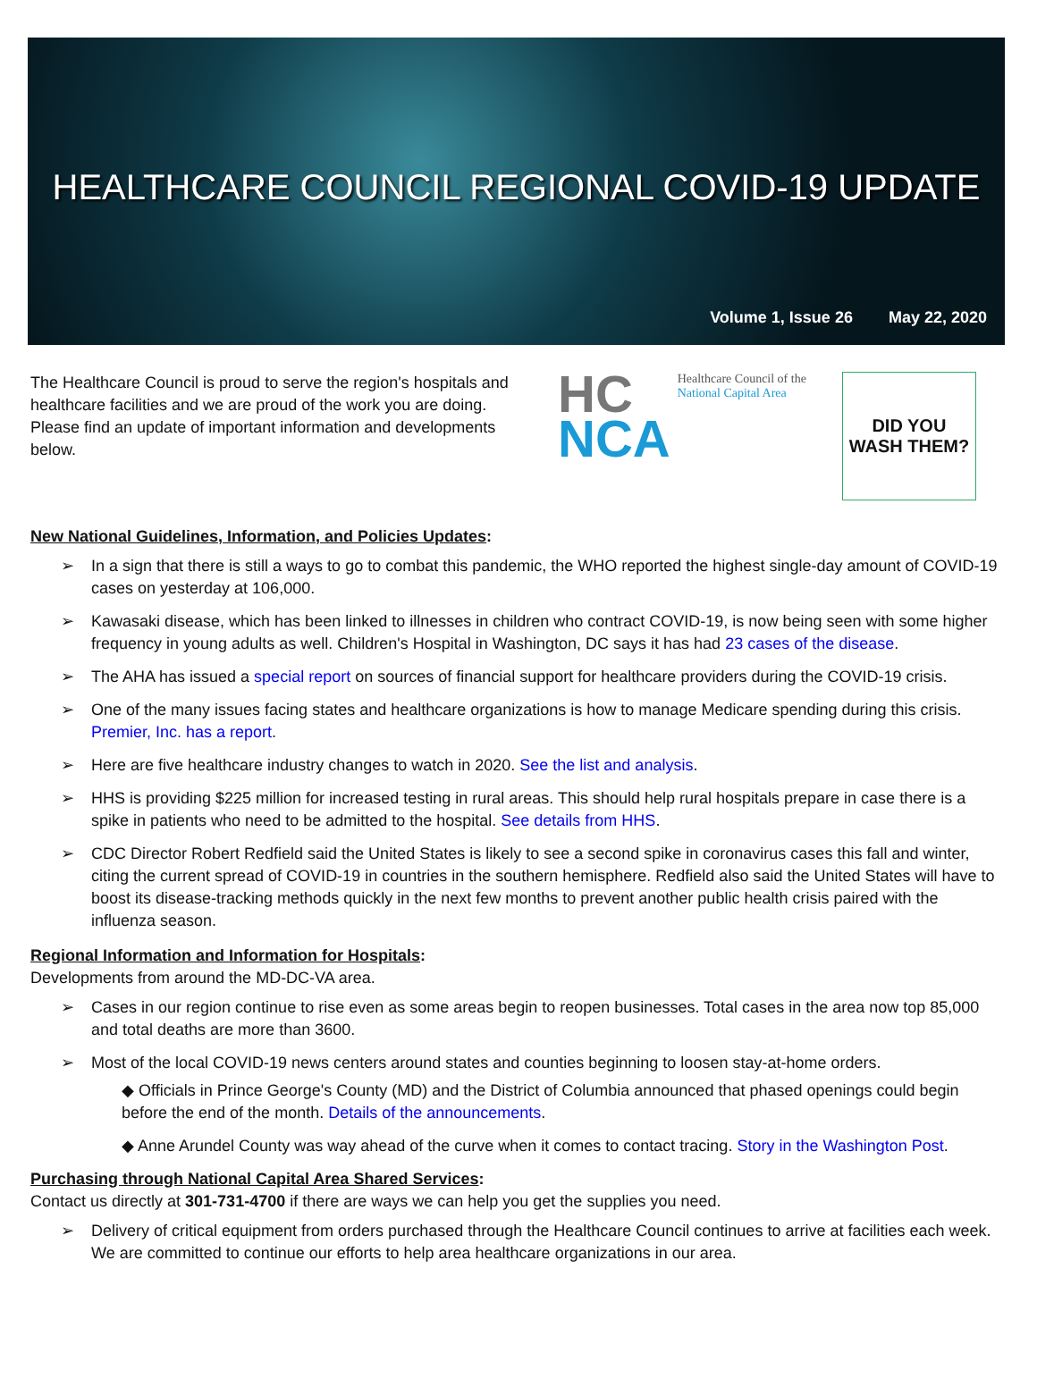HEALTHCARE COUNCIL REGIONAL COVID-19 UPDATE
Volume 1, Issue 26 May 22, 2020
The Healthcare Council is proud to serve the region's hospitals and healthcare facilities and we are proud of the work you are doing. Please find an update of important information and developments below.
HC
NCA
Healthcare Council of the
National Capital Area
DID YOU
WASH THEM?
New National Guidelines, Information, and Policies Updates:
In a sign that there is still a ways to go to combat this pandemic, the WHO reported the highest single-day amount of COVID-19 cases on yesterday at 106,000.
Kawasaki disease, which has been linked to illnesses in children who contract COVID-19, is now being seen with some higher frequency in young adults as well. Children's Hospital in Washington, DC says it has had 23 cases of the disease.
The AHA has issued a special report on sources of financial support for healthcare providers during the COVID-19 crisis.
One of the many issues facing states and healthcare organizations is how to manage Medicare spending during this crisis. Premier, Inc. has a report.
Here are five healthcare industry changes to watch in 2020. See the list and analysis.
HHS is providing $225 million for increased testing in rural areas. This should help rural hospitals prepare in case there is a spike in patients who need to be admitted to the hospital. See details from HHS.
CDC Director Robert Redfield said the United States is likely to see a second spike in coronavirus cases this fall and winter, citing the current spread of COVID-19 in countries in the southern hemisphere. Redfield also said the United States will have to boost its disease-tracking methods quickly in the next few months to prevent another public health crisis paired with the influenza season.
Regional Information and Information for Hospitals:
Developments from around the MD-DC-VA area.
Cases in our region continue to rise even as some areas begin to reopen businesses. Total cases in the area now top 85,000 and total deaths are more than 3600.
Most of the local COVID-19 news centers around states and counties beginning to loosen stay-at-home orders.
◆ Officials in Prince George's County (MD) and the District of Columbia announced that phased openings could begin before the end of the month. Details of the announcements.
◆ Anne Arundel County was way ahead of the curve when it comes to contact tracing. Story in the Washington Post.
Purchasing through National Capital Area Shared Services:
Contact us directly at 301-731-4700 if there are ways we can help you get the supplies you need.
Delivery of critical equipment from orders purchased through the Healthcare Council continues to arrive at facilities each week. We are committed to continue our efforts to help area healthcare organizations in our area.